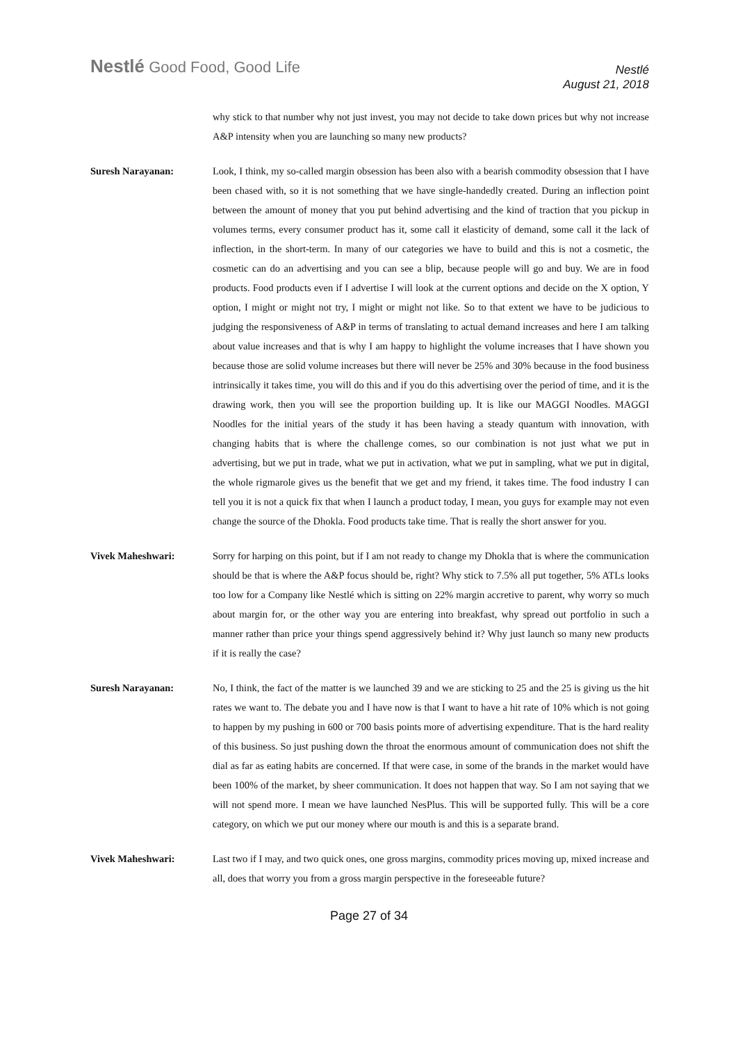Nestlé Good Food, Good Life
Nestlé
August 21, 2018
why stick to that number why not just invest, you may not decide to take down prices but why not increase A&P intensity when you are launching so many new products?
Suresh Narayanan: Look, I think, my so-called margin obsession has been also with a bearish commodity obsession that I have been chased with, so it is not something that we have single-handedly created. During an inflection point between the amount of money that you put behind advertising and the kind of traction that you pickup in volumes terms, every consumer product has it, some call it elasticity of demand, some call it the lack of inflection, in the short-term. In many of our categories we have to build and this is not a cosmetic, the cosmetic can do an advertising and you can see a blip, because people will go and buy. We are in food products. Food products even if I advertise I will look at the current options and decide on the X option, Y option, I might or might not try, I might or might not like. So to that extent we have to be judicious to judging the responsiveness of A&P in terms of translating to actual demand increases and here I am talking about value increases and that is why I am happy to highlight the volume increases that I have shown you because those are solid volume increases but there will never be 25% and 30% because in the food business intrinsically it takes time, you will do this and if you do this advertising over the period of time, and it is the drawing work, then you will see the proportion building up. It is like our MAGGI Noodles. MAGGI Noodles for the initial years of the study it has been having a steady quantum with innovation, with changing habits that is where the challenge comes, so our combination is not just what we put in advertising, but we put in trade, what we put in activation, what we put in sampling, what we put in digital, the whole rigmarole gives us the benefit that we get and my friend, it takes time. The food industry I can tell you it is not a quick fix that when I launch a product today, I mean, you guys for example may not even change the source of the Dhokla. Food products take time. That is really the short answer for you.
Vivek Maheshwari: Sorry for harping on this point, but if I am not ready to change my Dhokla that is where the communication should be that is where the A&P focus should be, right? Why stick to 7.5% all put together, 5% ATLs looks too low for a Company like Nestlé which is sitting on 22% margin accretive to parent, why worry so much about margin for, or the other way you are entering into breakfast, why spread out portfolio in such a manner rather than price your things spend aggressively behind it? Why just launch so many new products if it is really the case?
Suresh Narayanan: No, I think, the fact of the matter is we launched 39 and we are sticking to 25 and the 25 is giving us the hit rates we want to. The debate you and I have now is that I want to have a hit rate of 10% which is not going to happen by my pushing in 600 or 700 basis points more of advertising expenditure. That is the hard reality of this business. So just pushing down the throat the enormous amount of communication does not shift the dial as far as eating habits are concerned. If that were case, in some of the brands in the market would have been 100% of the market, by sheer communication. It does not happen that way. So I am not saying that we will not spend more. I mean we have launched NesPlus. This will be supported fully. This will be a core category, on which we put our money where our mouth is and this is a separate brand.
Vivek Maheshwari: Last two if I may, and two quick ones, one gross margins, commodity prices moving up, mixed increase and all, does that worry you from a gross margin perspective in the foreseeable future?
Page 27 of 34